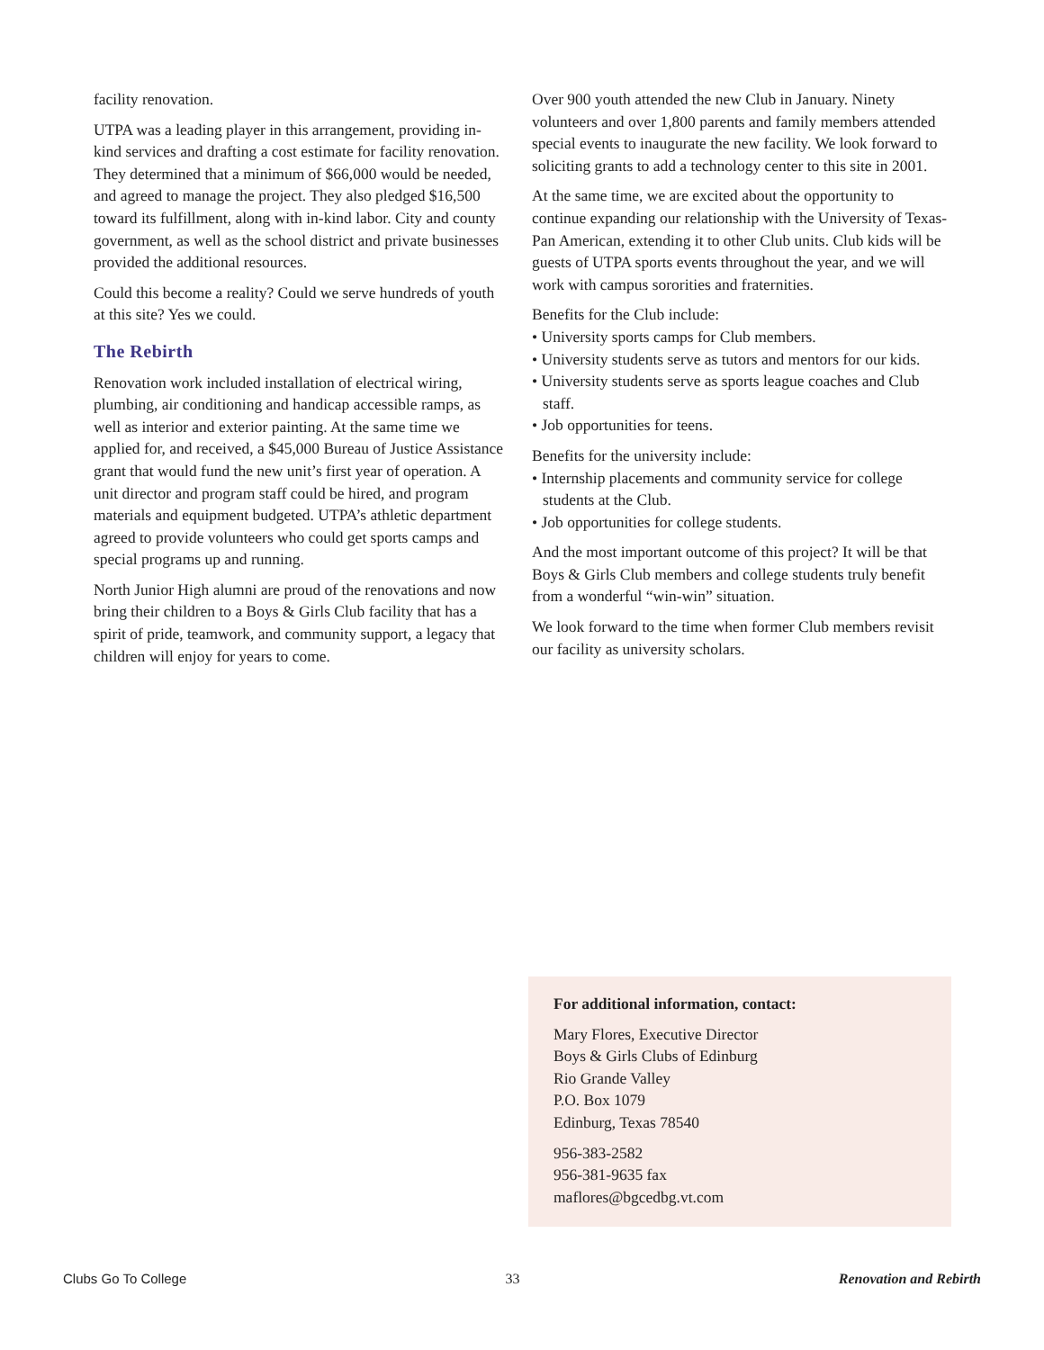facility renovation.
UTPA was a leading player in this arrangement, providing in-kind services and drafting a cost estimate for facility renovation. They determined that a minimum of $66,000 would be needed, and agreed to manage the project. They also pledged $16,500 toward its fulfillment, along with in-kind labor. City and county government, as well as the school district and private businesses provided the additional resources.
Could this become a reality? Could we serve hundreds of youth at this site? Yes we could.
The Rebirth
Renovation work included installation of electrical wiring, plumbing, air conditioning and handicap accessible ramps, as well as interior and exterior painting. At the same time we applied for, and received, a $45,000 Bureau of Justice Assistance grant that would fund the new unit’s first year of operation. A unit director and program staff could be hired, and program materials and equipment budgeted. UTPA’s athletic department agreed to provide volunteers who could get sports camps and special programs up and running.
North Junior High alumni are proud of the renovations and now bring their children to a Boys & Girls Club facility that has a spirit of pride, teamwork, and community support, a legacy that children will enjoy for years to come.
Over 900 youth attended the new Club in January. Ninety volunteers and over 1,800 parents and family members attended special events to inaugurate the new facility. We look forward to soliciting grants to add a technology center to this site in 2001.
At the same time, we are excited about the opportunity to continue expanding our relationship with the University of Texas-Pan American, extending it to other Club units. Club kids will be guests of UTPA sports events throughout the year, and we will work with campus sororities and fraternities.
Benefits for the Club include:
• University sports camps for Club members.
• University students serve as tutors and mentors for our kids.
• University students serve as sports league coaches and Club staff.
• Job opportunities for teens.
Benefits for the university include:
• Internship placements and community service for college students at the Club.
• Job opportunities for college students.
And the most important outcome of this project? It will be that Boys & Girls Club members and college students truly benefit from a wonderful “win-win” situation.
We look forward to the time when former Club members revisit our facility as university scholars.
For additional information, contact:
Mary Flores, Executive Director
Boys & Girls Clubs of Edinburg
Rio Grande Valley
P.O. Box 1079
Edinburg, Texas 78540
956-383-2582
956-381-9635 fax
maflores@bgcedbg.vt.com
Clubs Go To College 33 Renovation and Rebirth